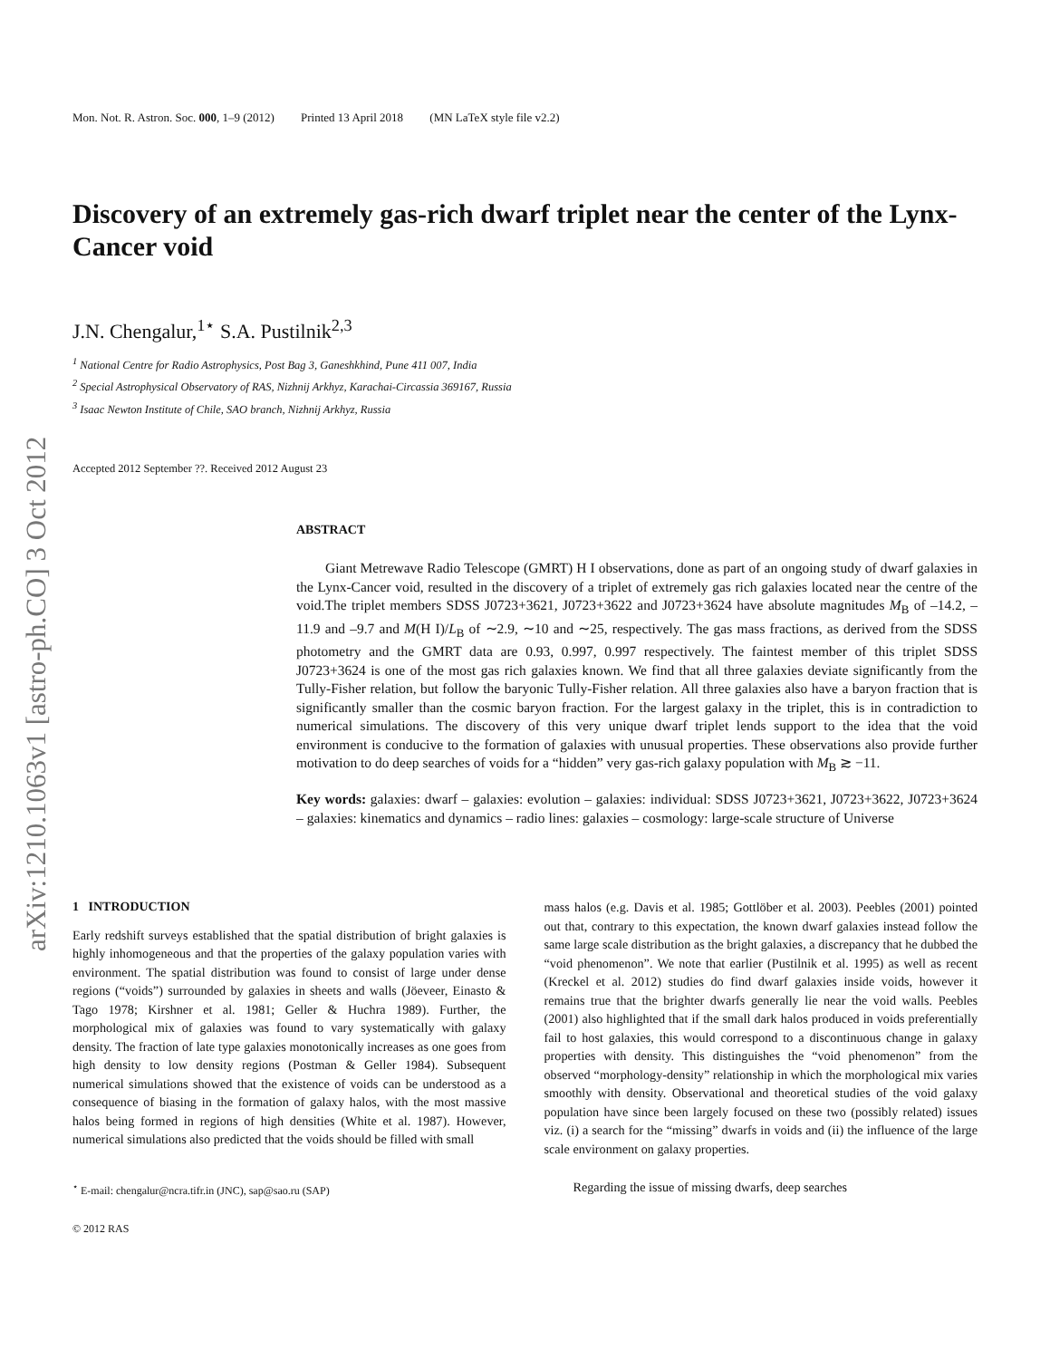arXiv:1210.1063v1 [astro-ph.CO] 3 Oct 2012
Mon. Not. R. Astron. Soc. 000, 1–9 (2012) Printed 13 April 2018 (MN LaTeX style file v2.2)
Discovery of an extremely gas-rich dwarf triplet near the center of the Lynx-Cancer void
J.N. Chengalur,<sup>1⋆</sup> S.A. Pustilnik<sup>2,3</sup>
<sup>1</sup> National Centre for Radio Astrophysics, Post Bag 3, Ganeshkhind, Pune 411 007, India
<sup>2</sup> Special Astrophysical Observatory of RAS, Nizhnij Arkhyz, Karachai-Circassia 369167, Russia
<sup>3</sup> Isaac Newton Institute of Chile, SAO branch, Nizhnij Arkhyz, Russia
Accepted 2012 September ??. Received 2012 August 23
ABSTRACT
Giant Metrewave Radio Telescope (GMRT) H I observations, done as part of an ongoing study of dwarf galaxies in the Lynx-Cancer void, resulted in the discovery of a triplet of extremely gas rich galaxies located near the centre of the void.The triplet members SDSS J0723+3621, J0723+3622 and J0723+3624 have absolute magnitudes M<sub>B</sub> of –14.2, –11.9 and –9.7 and M(H I)/L<sub>B</sub> of ∼2.9, ∼10 and ∼25, respectively. The gas mass fractions, as derived from the SDSS photometry and the GMRT data are 0.93, 0.997, 0.997 respectively. The faintest member of this triplet SDSS J0723+3624 is one of the most gas rich galaxies known. We find that all three galaxies deviate significantly from the Tully-Fisher relation, but follow the baryonic Tully-Fisher relation. All three galaxies also have a baryon fraction that is significantly smaller than the cosmic baryon fraction. For the largest galaxy in the triplet, this is in contradiction to numerical simulations. The discovery of this very unique dwarf triplet lends support to the idea that the void environment is conducive to the formation of galaxies with unusual properties. These observations also provide further motivation to do deep searches of voids for a “hidden” very gas-rich galaxy population with M<sub>B</sub> ≳ −11.
Key words: galaxies: dwarf – galaxies: evolution – galaxies: individual: SDSS J0723+3621, J0723+3622, J0723+3624 – galaxies: kinematics and dynamics – radio lines: galaxies – cosmology: large-scale structure of Universe
1 INTRODUCTION
Early redshift surveys established that the spatial distribution of bright galaxies is highly inhomogeneous and that the properties of the galaxy population varies with environment. The spatial distribution was found to consist of large under dense regions (“voids”) surrounded by galaxies in sheets and walls (Jöeveer, Einasto & Tago 1978; Kirshner et al. 1981; Geller & Huchra 1989). Further, the morphological mix of galaxies was found to vary systematically with galaxy density. The fraction of late type galaxies monotonically increases as one goes from high density to low density regions (Postman & Geller 1984). Subsequent numerical simulations showed that the existence of voids can be understood as a consequence of biasing in the formation of galaxy halos, with the most massive halos being formed in regions of high densities (White et al. 1987). However, numerical simulations also predicted that the voids should be filled with small
<sup>⋆</sup> E-mail: chengalur@ncra.tifr.in (JNC), sap@sao.ru (SAP)
© 2012 RAS
mass halos (e.g. Davis et al. 1985; Gottlöber et al. 2003). Peebles (2001) pointed out that, contrary to this expectation, the known dwarf galaxies instead follow the same large scale distribution as the bright galaxies, a discrepancy that he dubbed the “void phenomenon”. We note that earlier (Pustilnik et al. 1995) as well as recent (Kreckel et al. 2012) studies do find dwarf galaxies inside voids, however it remains true that the brighter dwarfs generally lie near the void walls. Peebles (2001) also highlighted that if the small dark halos produced in voids preferentially fail to host galaxies, this would correspond to a discontinuous change in galaxy properties with density. This distinguishes the “void phenomenon” from the observed “morphology-density” relationship in which the morphological mix varies smoothly with density. Observational and theoretical studies of the void galaxy population have since been largely focused on these two (possibly related) issues viz. (i) a search for the “missing” dwarfs in voids and (ii) the influence of the large scale environment on galaxy properties.
Regarding the issue of missing dwarfs, deep searches